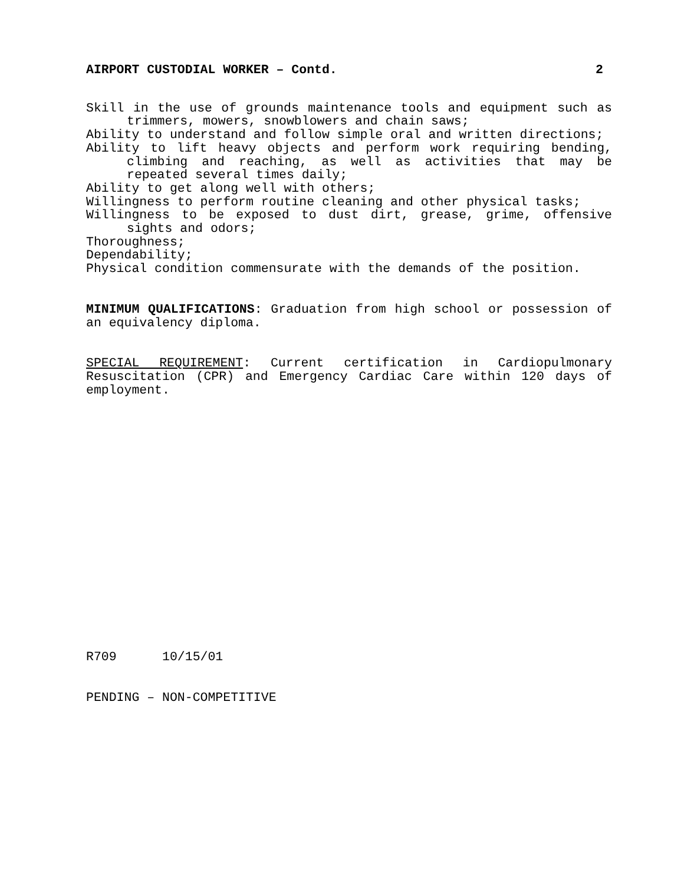AIRPORT CUSTODIAL WORKER – Contd. 2
Skill in the use of grounds maintenance tools and equipment such as trimmers, mowers, snowblowers and chain saws;
Ability to understand and follow simple oral and written directions;
Ability to lift heavy objects and perform work requiring bending, climbing and reaching, as well as activities that may be repeated several times daily;
Ability to get along well with others;
Willingness to perform routine cleaning and other physical tasks;
Willingness to be exposed to dust dirt, grease, grime, offensive sights and odors;
Thoroughness;
Dependability;
Physical condition commensurate with the demands of the position.
MINIMUM QUALIFICATIONS: Graduation from high school or possession of an equivalency diploma.
SPECIAL REQUIREMENT: Current certification in Cardiopulmonary Resuscitation (CPR) and Emergency Cardiac Care within 120 days of employment.
R709 10/15/01
PENDING – NON-COMPETITIVE